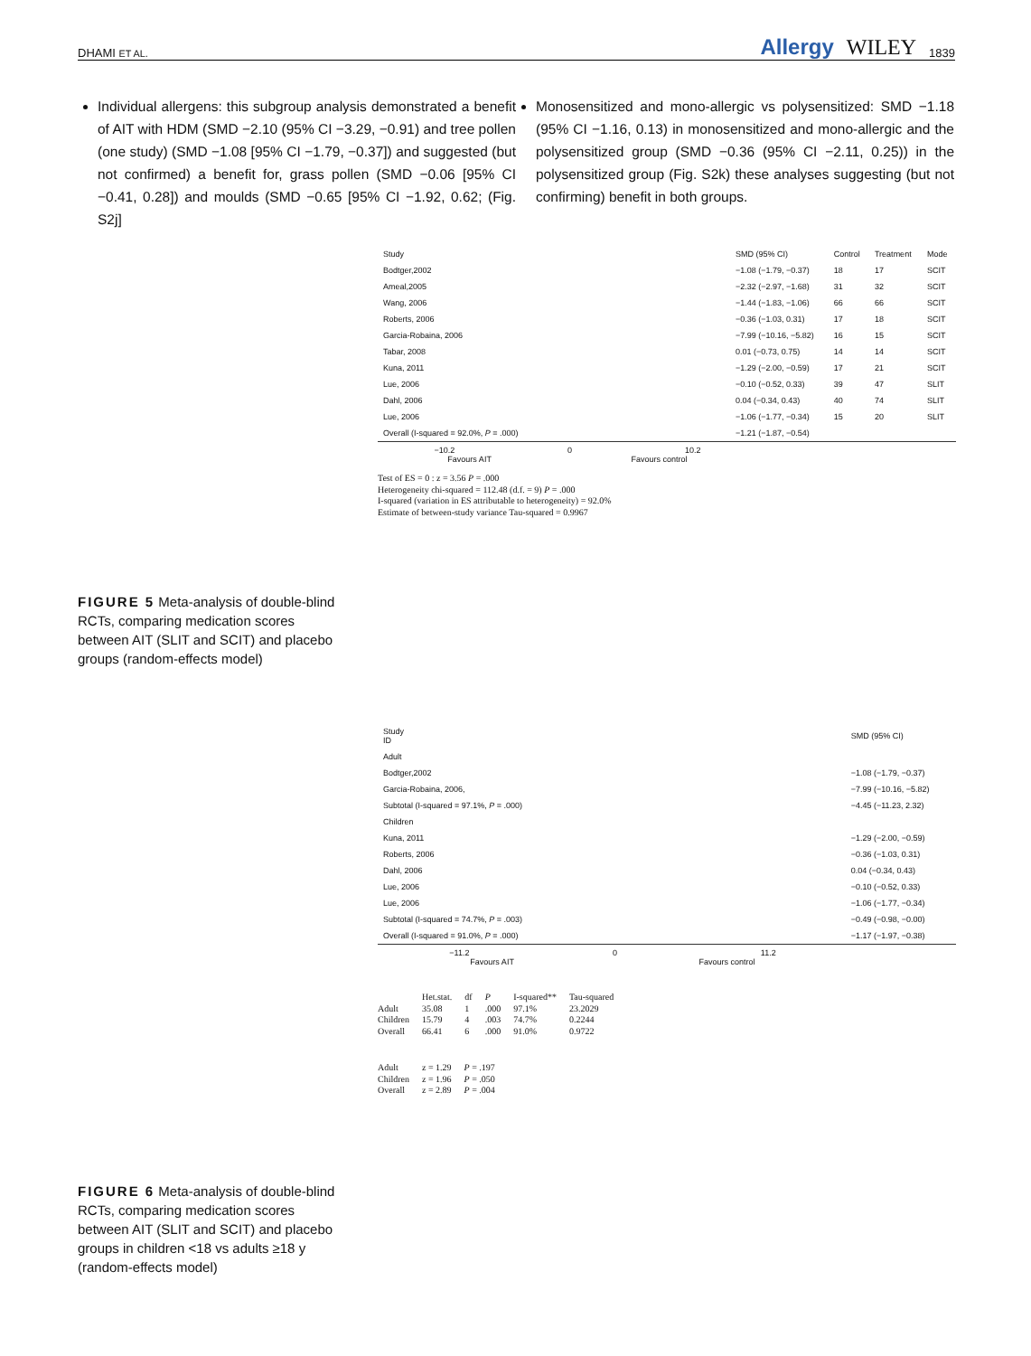DHAMI ET AL.
Allergy WILEY 1839
Individual allergens: this subgroup analysis demonstrated a benefit of AIT with HDM (SMD −2.10 (95% CI −3.29, −0.91) and tree pollen (one study) (SMD −1.08 [95% CI −1.79, −0.37]) and suggested (but not confirmed) a benefit for, grass pollen (SMD −0.06 [95% CI −0.41, 0.28]) and moulds (SMD −0.65 [95% CI −1.92, 0.62; (Fig. S2j]
Monosensitized and mono-allergic vs polysensitized: SMD −1.18 (95% CI −1.16, 0.13) in monosensitized and mono-allergic and the polysensitized group (SMD −0.36 (95% CI −2.11, 0.25)) in the polysensitized group (Fig. S2k) these analyses suggesting (but not confirming) benefit in both groups.
| Study | | SMD (95% CI) | Control | Treatment | Mode |
| Bodtger,2002 | | −1.08 (−1.79, −0.37) | 18 | 17 | SCIT |
| Ameal,2005 | | −2.32 (−2.97, −1.68) | 31 | 32 | SCIT |
| Wang, 2006 | | −1.44 (−1.83, −1.06) | 66 | 66 | SCIT |
| Roberts, 2006 | | −0.36 (−1.03, 0.31) | 17 | 18 | SCIT |
| Garcia-Robaina, 2006 | | −7.99 (−10.16, −5.82) | 16 | 15 | SCIT |
| Tabar, 2008 | | 0.01 (−0.73, 0.75) | 14 | 14 | SCIT |
| Kuna, 2011 | | −1.29 (−2.00, −0.59) | 17 | 21 | SCIT |
| Lue, 2006 | | −0.10 (−0.52, 0.33) | 39 | 47 | SLIT |
| Dahl, 2006 | | 0.04 (−0.34, 0.43) | 40 | 74 | SLIT |
| Lue, 2006 | | −1.06 (−1.77, −0.34) | 15 | 20 | SLIT |
| Overall (I-squared = 92.0%, P = .000) | | −1.21 (−1.87, −0.54) | | | |
−10.2 0 10.2
Favours AIT Favours control
Test of ES = 0 : z = 3.56 P = .000
Heterogeneity chi-squared = 112.48 (d.f. = 9) P = .000
I-squared (variation in ES attributable to heterogeneity) = 92.0%
Estimate of between-study variance Tau-squared = 0.9967
FIGURE 5 Meta-analysis of double-blind RCTs, comparing medication scores between AIT (SLIT and SCIT) and placebo groups (random-effects model)
| Study ID | | SMD (95% CI) |
| Adult | | |
| Bodtger,2002 | | −1.08 (−1.79, −0.37) |
| Garcia-Robaina, 2006, | | −7.99 (−10.16, −5.82) |
| Subtotal (I-squared = 97.1%, P = .000) | | −4.45 (−11.23, 2.32) |
| Children | | |
| Kuna, 2011 | | −1.29 (−2.00, −0.59) |
| Roberts, 2006 | | −0.36 (−1.03, 0.31) |
| Dahl, 2006 | | 0.04 (−0.34, 0.43) |
| Lue, 2006 | | −0.10 (−0.52, 0.33) |
| Lue, 2006 | | −1.06 (−1.77, −0.34) |
| Subtotal (I-squared = 74.7%, P = .003) | | −0.49 (−0.98, −0.00) |
| Overall (I-squared = 91.0%, P = .000) | | −1.17 (−1.97, −0.38) |
−11.2 0 11.2
Favours AIT Favours control
| | Het.stat. | df | P | I-squared** | Tau-squared |
| --- | --- | --- | --- | --- | --- |
| Adult | 35.08 | 1 | .000 | 97.1% | 23.2029 |
| Children | 15.79 | 4 | .003 | 74.7% | 0.2244 |
| Overall | 66.41 | 6 | .000 | 91.0% | 0.9722 |
| Adult | z = 1.29 | P = .197 |
| Children | z = 1.96 | P = .050 |
| Overall | z = 2.89 | P = .004 |
FIGURE 6 Meta-analysis of double-blind RCTs, comparing medication scores between AIT (SLIT and SCIT) and placebo groups in children <18 vs adults ≥18 y (random-effects model)